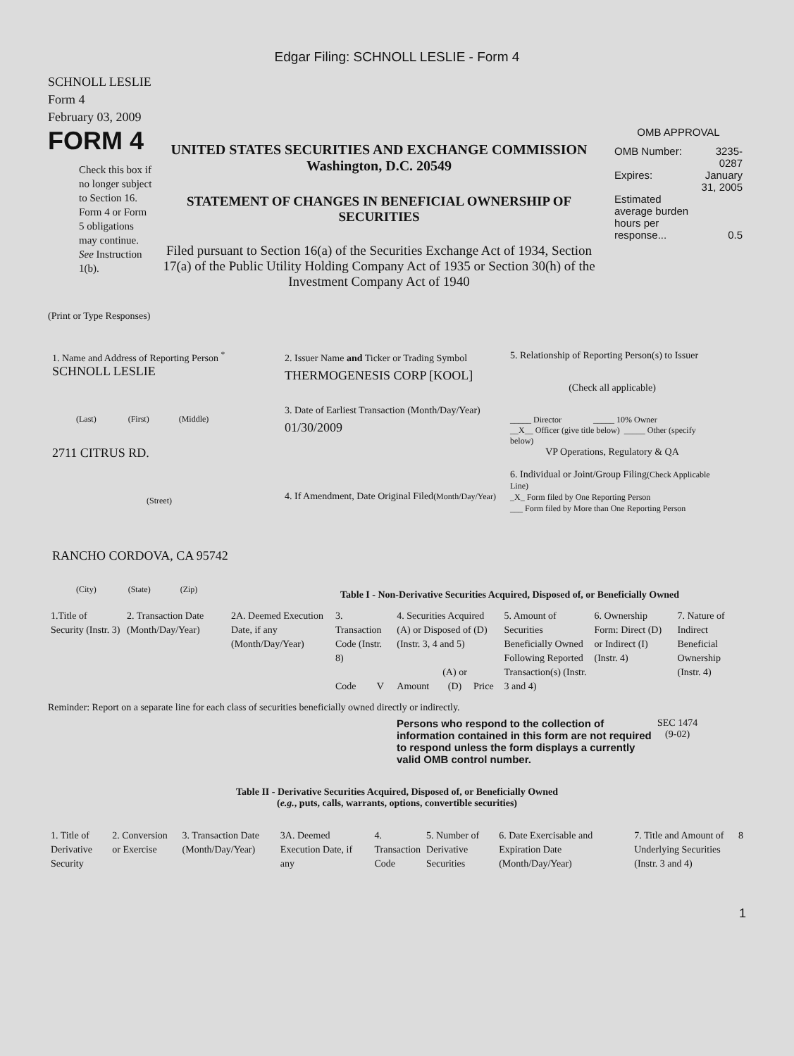Edgar Filing: SCHNOLL LESLIE - Form 4
SCHNOLL LESLIE
Form 4
February 03, 2009
FORM 4
Check this box if no longer subject to Section 16. Form 4 or Form 5 obligations may continue. See Instruction 1(b).
UNITED STATES SECURITIES AND EXCHANGE COMMISSION
Washington, D.C. 20549
STATEMENT OF CHANGES IN BENEFICIAL OWNERSHIP OF SECURITIES
Filed pursuant to Section 16(a) of the Securities Exchange Act of 1934, Section 17(a) of the Public Utility Holding Company Act of 1935 or Section 30(h) of the Investment Company Act of 1940
OMB APPROVAL
| OMB Number: | 3235-0287 |
| Expires: | January 31, 2005 |
| Estimated average burden hours per response... | 0.5 |
(Print or Type Responses)
1. Name and Address of Reporting Person <sup>*</sup>
SCHNOLL LESLIE
(Last) (First) (Middle)
2711 CITRUS RD.
(Street)
RANCHO CORDOVA, CA 95742
(City) (State) (Zip)
2. Issuer Name and Ticker or Trading Symbol
THERMOGENESIS CORP [KOOL]
3. Date of Earliest Transaction (Month/Day/Year)
01/30/2009
4. If Amendment, Date Original Filed(Month/Day/Year)
5. Relationship of Reporting Person(s) to Issuer
(Check all applicable)
_____ Director _____ 10% Owner
__X__ Officer (give title below) _____ Other (specify below)
VP Operations, Regulatory & QA
6. Individual or Joint/Group Filing(Check Applicable Line)
_X_ Form filed by One Reporting Person
___ Form filed by More than One Reporting Person
Table I - Non-Derivative Securities Acquired, Disposed of, or Beneficially Owned
| 1.Title of Security (Instr. 3) | 2. Transaction Date (Month/Day/Year) | 2A. Deemed Execution Date, if any (Month/Day/Year) | 3. Transaction Code (Instr. 8) | | 4. Securities Acquired (A) or Disposed of (D) (Instr. 3, 4 and 5) | | | 5. Amount of Securities Beneficially Owned Following Reported Transaction(s) (Instr. 3 and 4) | 6. Ownership Form: Direct (D) or Indirect (I) (Instr. 4) | 7. Nature of Indirect Beneficial Ownership (Instr. 4) |
| | | | Code | V | Amount | (A) or (D) | Price | | | |
Reminder: Report on a separate line for each class of securities beneficially owned directly or indirectly.
Persons who respond to the collection of information contained in this form are not required to respond unless the form displays a currently valid OMB control number.
SEC 1474
(9-02)
Table II - Derivative Securities Acquired, Disposed of, or Beneficially Owned
(e.g., puts, calls, warrants, options, convertible securities)
| 1. Title of Derivative Security | 2. Conversion or Exercise | 3. Transaction Date (Month/Day/Year) | 3A. Deemed Execution Date, if any | 4. Transaction Code | 5. Number of Derivative Securities | 6. Date Exercisable and Expiration Date (Month/Day/Year) | 7. Title and Amount of Underlying Securities (Instr. 3 and 4) | 8 |
1